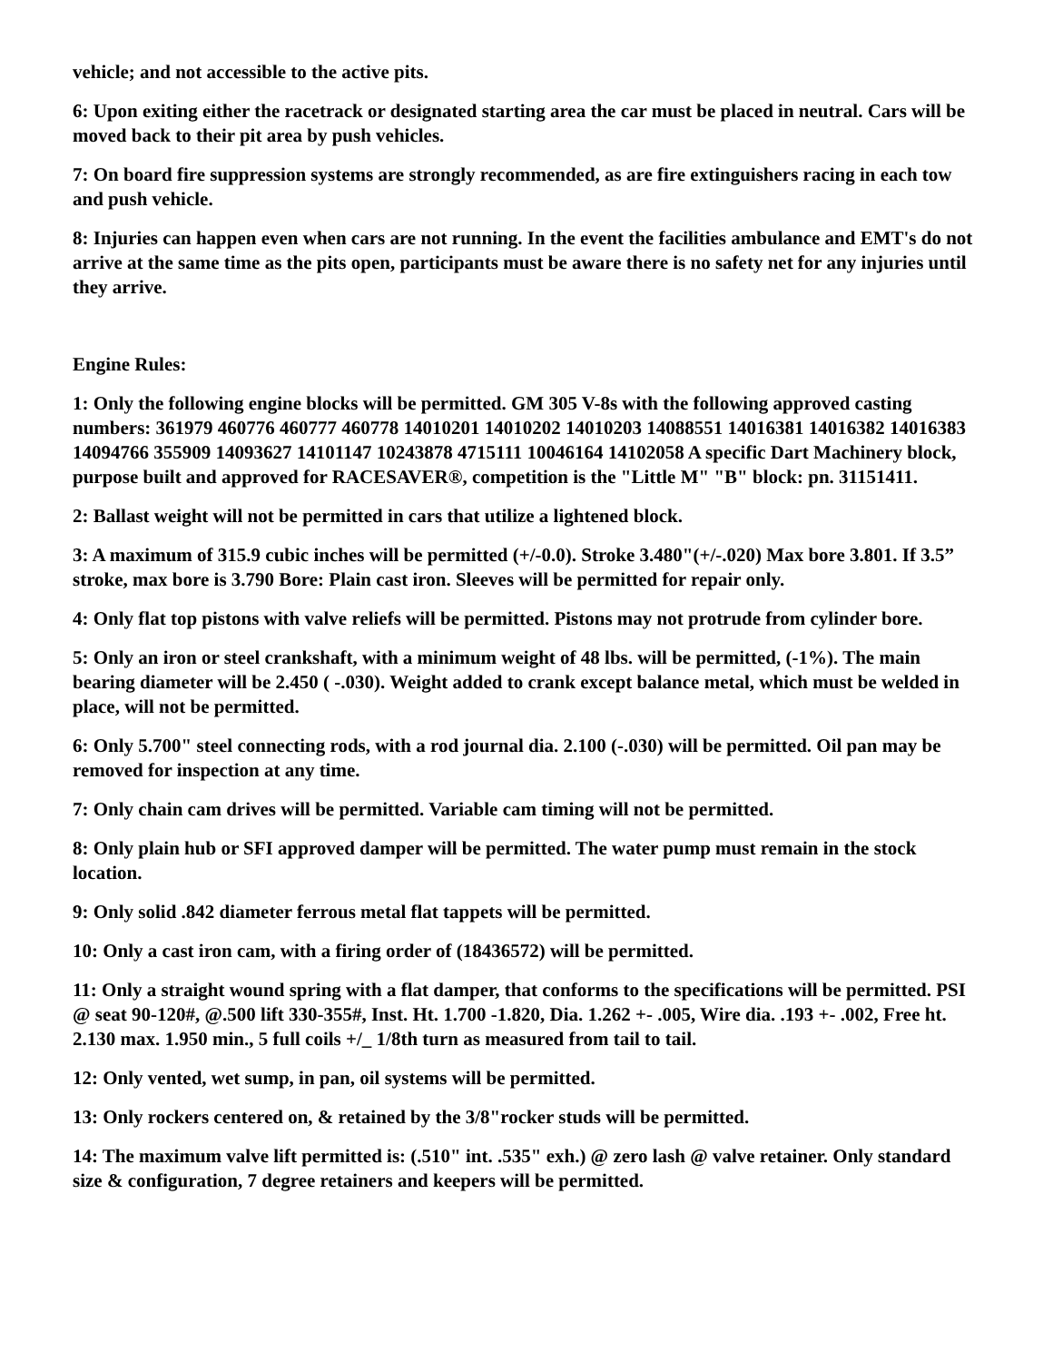vehicle; and not accessible to the active pits.
6: Upon exiting either the racetrack or designated starting area the car must be placed in neutral. Cars will be moved back to their pit area by push vehicles.
7: On board fire suppression systems are strongly recommended, as are fire extinguishers racing in each tow and push vehicle.
8: Injuries can happen even when cars are not running. In the event the facilities ambulance and EMT's do not arrive at the same time as the pits open, participants must be aware there is no safety net for any injuries until they arrive.
Engine Rules:
1: Only the following engine blocks will be permitted. GM 305 V-8s with the following approved casting numbers: 361979 460776 460777 460778 14010201 14010202 14010203 14088551 14016381 14016382 14016383 14094766 355909 14093627 14101147 10243878 4715111 10046164 14102058 A specific Dart Machinery block, purpose built and approved for RACESAVER®, competition is the "Little M" "B" block: pn. 31151411.
2: Ballast weight will not be permitted in cars that utilize a lightened block.
3: A maximum of 315.9 cubic inches will be permitted (+/-0.0). Stroke 3.480"(+/-.020) Max bore 3.801. If 3.5” stroke, max bore is 3.790 Bore: Plain cast iron. Sleeves will be permitted for repair only.
4: Only flat top pistons with valve reliefs will be permitted. Pistons may not protrude from cylinder bore.
5: Only an iron or steel crankshaft, with a minimum weight of 48 lbs. will be permitted, (-1%). The main bearing diameter will be 2.450 ( -.030). Weight added to crank except balance metal, which must be welded in place, will not be permitted.
6: Only 5.700" steel connecting rods, with a rod journal dia. 2.100 (-.030) will be permitted. Oil pan may be removed for inspection at any time.
7: Only chain cam drives will be permitted. Variable cam timing will not be permitted.
8: Only plain hub or SFI approved damper will be permitted. The water pump must remain in the stock location.
9: Only solid .842 diameter ferrous metal flat tappets will be permitted.
10: Only a cast iron cam, with a firing order of (18436572) will be permitted.
11: Only a straight wound spring with a flat damper, that conforms to the specifications will be permitted. PSI @ seat 90-120#, @.500 lift 330-355#, Inst. Ht. 1.700 -1.820, Dia. 1.262 +- .005, Wire dia. .193 +- .002, Free ht. 2.130 max. 1.950 min., 5 full coils +/_ 1/8th turn as measured from tail to tail.
12: Only vented, wet sump, in pan, oil systems will be permitted.
13: Only rockers centered on, & retained by the 3/8"rocker studs will be permitted.
14: The maximum valve lift permitted is: (.510" int. .535" exh.) @ zero lash @ valve retainer. Only standard size & configuration, 7 degree retainers and keepers will be permitted.